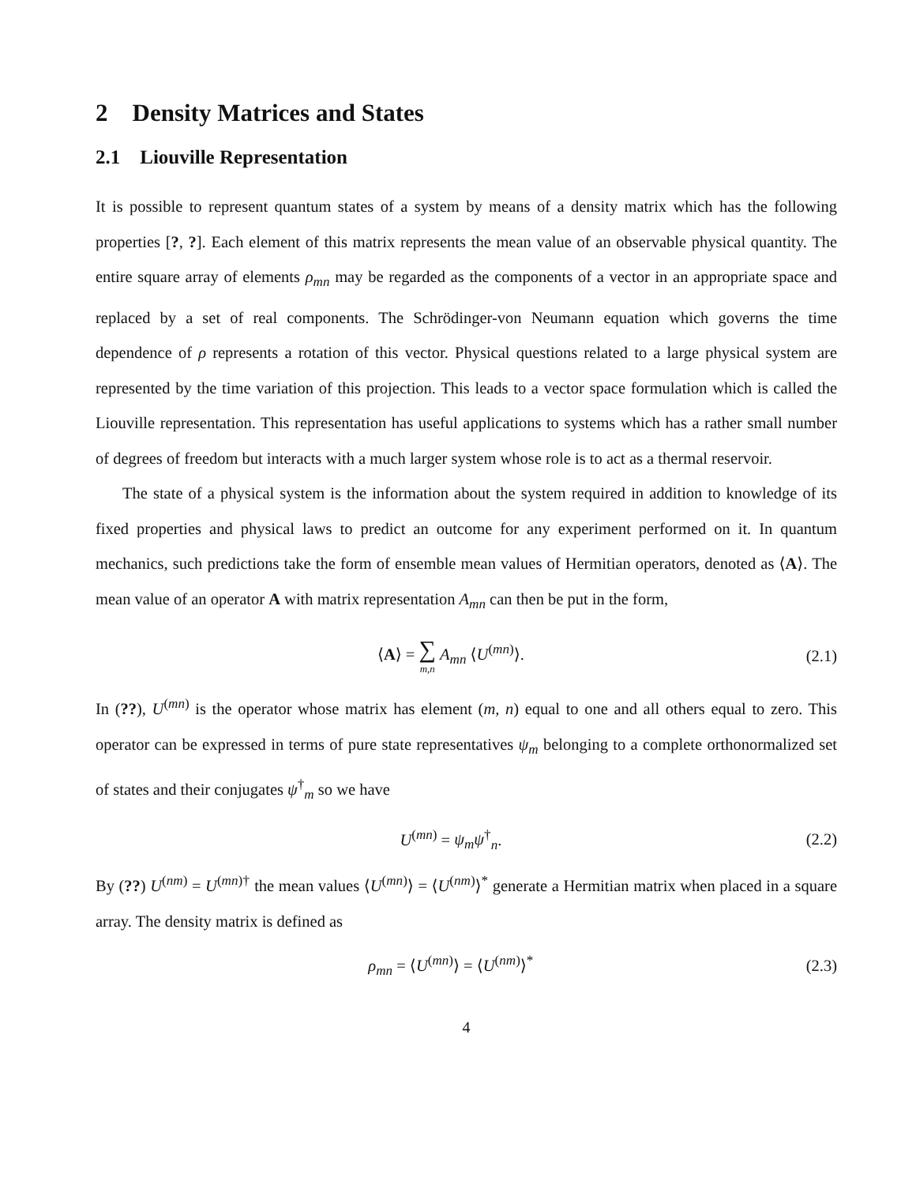2 Density Matrices and States
2.1 Liouville Representation
It is possible to represent quantum states of a system by means of a density matrix which has the following properties [?, ?]. Each element of this matrix represents the mean value of an observable physical quantity. The entire square array of elements ρ<sub>mn</sub> may be regarded as the components of a vector in an appropriate space and replaced by a set of real components. The Schrödinger-von Neumann equation which governs the time dependence of ρ represents a rotation of this vector. Physical questions related to a large physical system are represented by the time variation of this projection. This leads to a vector space formulation which is called the Liouville representation. This representation has useful applications to systems which has a rather small number of degrees of freedom but interacts with a much larger system whose role is to act as a thermal reservoir.
The state of a physical system is the information about the system required in addition to knowledge of its fixed properties and physical laws to predict an outcome for any experiment performed on it. In quantum mechanics, such predictions take the form of ensemble mean values of Hermitian operators, denoted as ⟨A⟩. The mean value of an operator A with matrix representation A<sub>mn</sub> can then be put in the form,
⟨A⟩ = ∑ m,n A<sub>mn</sub> ⟨U<sup>(mn)</sup>⟩. (2.1)
In (??), U<sup>(mn)</sup> is the operator whose matrix has element (m, n) equal to one and all others equal to zero. This operator can be expressed in terms of pure state representatives ψ<sub>m</sub> belonging to a complete orthonormalized set of states and their conjugates ψ<sup>†</sup><sub>m</sub> so we have
U<sup>(mn)</sup> = ψ<sub>m</sub>ψ<sup>†</sup><sub>n</sub>. (2.2)
By (??) U<sup>(nm)</sup> = U<sup>(mn)†</sup> the mean values ⟨U<sup>(mn)</sup>⟩ = ⟨U<sup>(nm)</sup>⟩<sup>*</sup> generate a Hermitian matrix when placed in a square array. The density matrix is defined as
ρ<sub>mn</sub> = ⟨U<sup>(mn)</sup>⟩ = ⟨U<sup>(nm)</sup>⟩<sup>*</sup> (2.3)
4